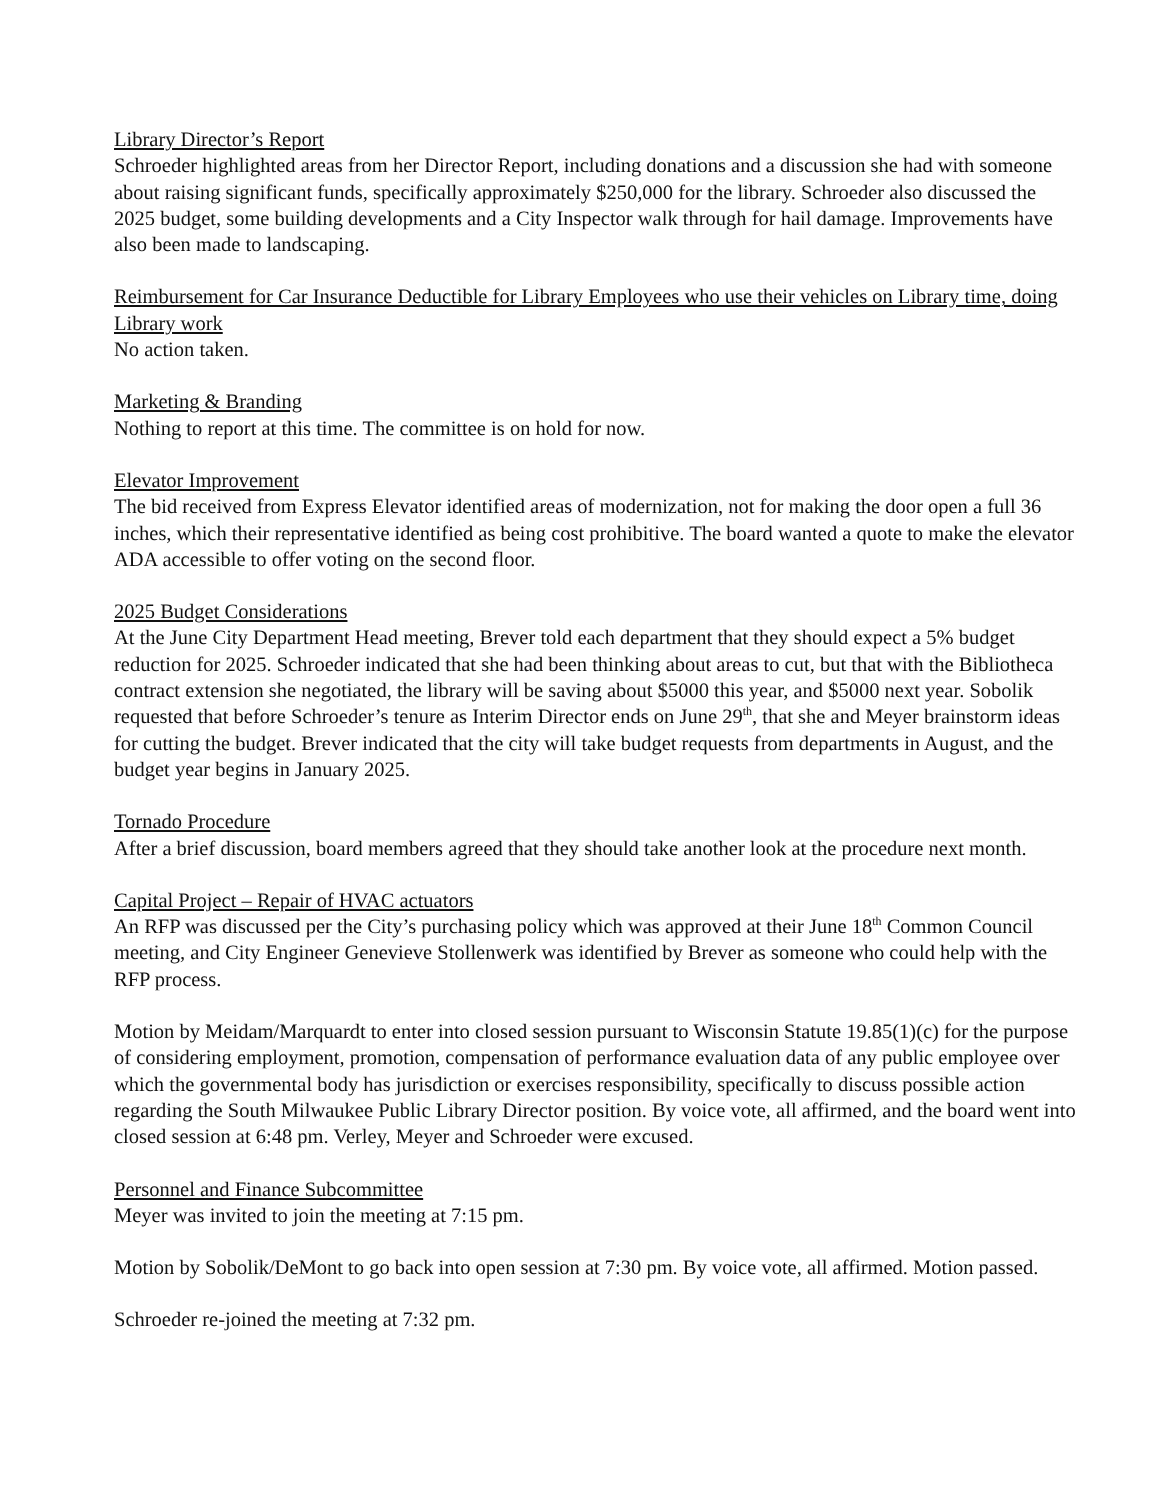Library Director’s Report
Schroeder highlighted areas from her Director Report, including donations and a discussion she had with someone about raising significant funds, specifically approximately $250,000 for the library. Schroeder also discussed the 2025 budget, some building developments and a City Inspector walk through for hail damage. Improvements have also been made to landscaping.
Reimbursement for Car Insurance Deductible for Library Employees who use their vehicles on Library time, doing Library work
No action taken.
Marketing & Branding
Nothing to report at this time. The committee is on hold for now.
Elevator Improvement
The bid received from Express Elevator identified areas of modernization, not for making the door open a full 36 inches, which their representative identified as being cost prohibitive. The board wanted a quote to make the elevator ADA accessible to offer voting on the second floor.
2025 Budget Considerations
At the June City Department Head meeting, Brever told each department that they should expect a 5% budget reduction for 2025. Schroeder indicated that she had been thinking about areas to cut, but that with the Bibliotheca contract extension she negotiated, the library will be saving about $5000 this year, and $5000 next year. Sobolik requested that before Schroeder’s tenure as Interim Director ends on June 29<sup>th</sup>, that she and Meyer brainstorm ideas for cutting the budget. Brever indicated that the city will take budget requests from departments in August, and the budget year begins in January 2025.
Tornado Procedure
After a brief discussion, board members agreed that they should take another look at the procedure next month.
Capital Project – Repair of HVAC actuators
An RFP was discussed per the City’s purchasing policy which was approved at their June 18<sup>th</sup> Common Council meeting, and City Engineer Genevieve Stollenwerk was identified by Brever as someone who could help with the RFP process.
Motion by Meidam/Marquardt to enter into closed session pursuant to Wisconsin Statute 19.85(1)(c) for the purpose of considering employment, promotion, compensation of performance evaluation data of any public employee over which the governmental body has jurisdiction or exercises responsibility, specifically to discuss possible action regarding the South Milwaukee Public Library Director position. By voice vote, all affirmed, and the board went into closed session at 6:48 pm. Verley, Meyer and Schroeder were excused.
Personnel and Finance Subcommittee
Meyer was invited to join the meeting at 7:15 pm.
Motion by Sobolik/DeMont to go back into open session at 7:30 pm. By voice vote, all affirmed. Motion passed.
Schroeder re-joined the meeting at 7:32 pm.